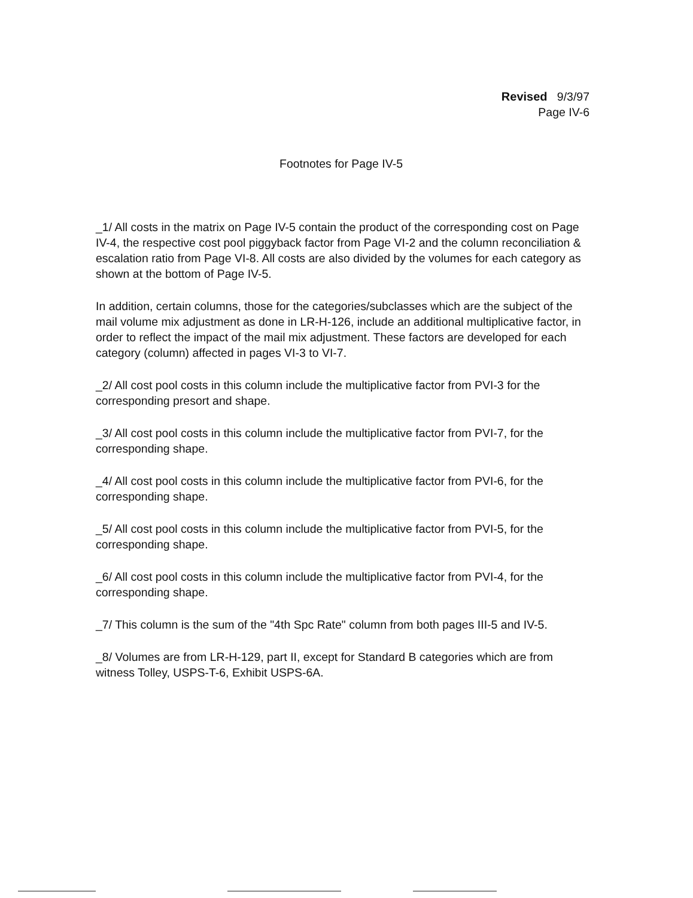Revised 9/3/97
Page IV-6
Footnotes for Page IV-5
_1/ All costs in the matrix on Page IV-5 contain the product of the corresponding cost on Page IV-4, the respective cost pool piggyback factor from Page VI-2 and the column reconciliation & escalation ratio from Page VI-8. All costs are also divided by the volumes for each category as shown at the bottom of Page IV-5.
In addition, certain columns, those for the categories/subclasses which are the subject of the mail volume mix adjustment as done in LR-H-126, include an additional multiplicative factor, in order to reflect the impact of the mail mix adjustment. These factors are developed for each category (column) affected in pages VI-3 to VI-7.
_2/ All cost pool costs in this column include the multiplicative factor from PVI-3 for the corresponding presort and shape.
_3/ All cost pool costs in this column include the multiplicative factor from PVI-7, for the corresponding shape.
_4/ All cost pool costs in this column include the multiplicative factor from PVI-6, for the corresponding shape.
_5/ All cost pool costs in this column include the multiplicative factor from PVI-5, for the corresponding shape.
_6/ All cost pool costs in this column include the multiplicative factor from PVI-4, for the corresponding shape.
_7/ This column is the sum of the "4th Spc Rate" column from both pages III-5 and IV-5.
_8/ Volumes are from LR-H-129, part II, except for Standard B categories which are from witness Tolley, USPS-T-6, Exhibit USPS-6A.